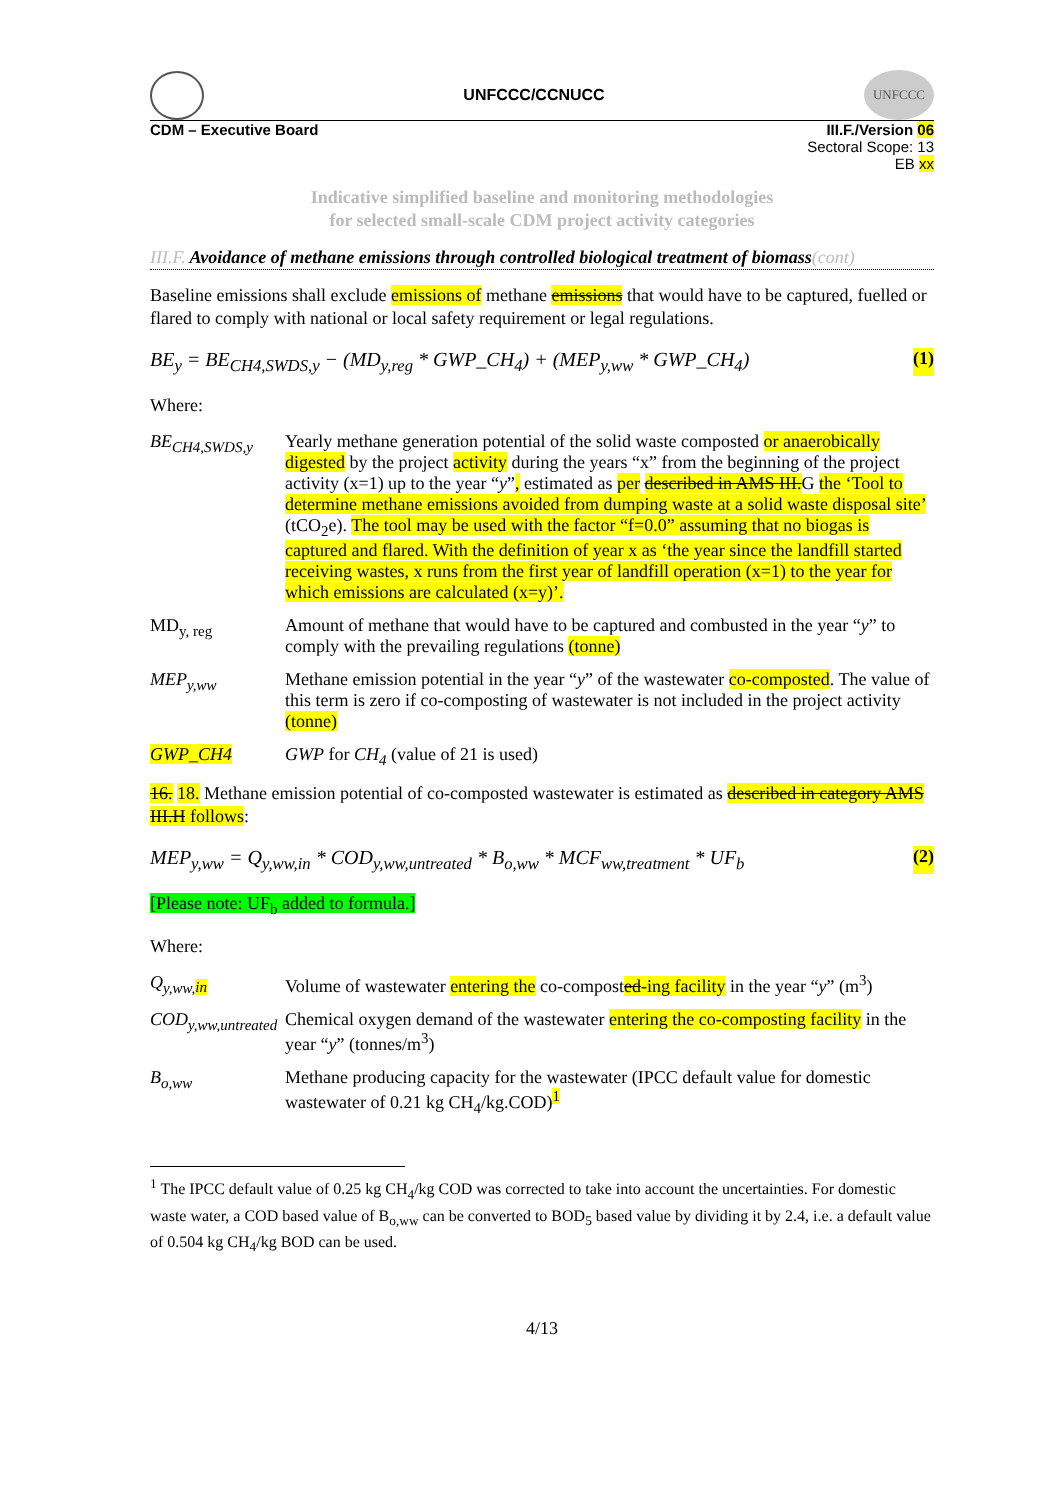UNFCCC/CCNUCC
UNFCCC
CDM – Executive Board III.F./Version 06
Sectoral Scope: 13
EB xx
Indicative simplified baseline and monitoring methodologies
for selected small-scale CDM project activity categories
III.F. Avoidance of methane emissions through controlled biological treatment of biomass(cont)
Baseline emissions shall exclude emissions of methane emissions that would have to be captured, fuelled or flared to comply with national or local safety requirement or legal regulations.
BE<sub>y</sub> = BE<sub>CH4,SWDS,y</sub> − (MD<sub>y,reg</sub> * GWP_CH<sub>4</sub>) + (MEP<sub>y,ww</sub> * GWP_CH<sub>4</sub>) (1)
Where:
BE<sub>CH4,SWDS,y</sub> Yearly methane generation potential of the solid waste composted or anaerobically digested by the project activity during the years “x” from the beginning of the project activity (x=1) up to the year “y”, estimated as per described in AMS III.G the ‘Tool to determine methane emissions avoided from dumping waste at a solid waste disposal site’ (tCO<sub>2</sub>e). The tool may be used with the factor “f=0.0” assuming that no biogas is captured and flared. With the definition of year x as ‘the year since the landfill started receiving wastes, x runs from the first year of landfill operation (x=1) to the year for which emissions are calculated (x=y)’.
MD<sub>y, reg</sub> Amount of methane that would have to be captured and combusted in the year “y” to comply with the prevailing regulations (tonne)
MEP<sub>y,ww</sub> Methane emission potential in the year “y” of the wastewater co-composted. The value of this term is zero if co-composting of wastewater is not included in the project activity (tonne)
GWP_CH4 GWP for CH<sub>4</sub> (value of 21 is used)
16. 18. Methane emission potential of co-composted wastewater is estimated as described in category AMS III.H follows:
MEP<sub>y,ww</sub> = Q<sub>y,ww,in</sub> * COD<sub>y,ww,untreated</sub> * B<sub>o,ww</sub> * MCF<sub>ww,treatment</sub> * UF<sub>b</sub> (2)
[Please note: UF<sub>b</sub> added to formula.]
Where:
Q<sub>y,ww,in</sub> Volume of wastewater entering the co-composted-ing facility in the year “y” (m<sup>3</sup>)
COD<sub>y,ww,untreated</sub>
Chemical oxygen demand of the wastewater entering the co-composting facility in the year “y” (tonnes/m<sup>3</sup>)
B<sub>o,ww</sub> Methane producing capacity for the wastewater (IPCC default value for domestic wastewater of 0.21 kg CH<sub>4</sub>/kg.COD)<sup>1</sup>
<sup>1</sup> The IPCC default value of 0.25 kg CH<sub>4</sub>/kg COD was corrected to take into account the uncertainties. For domestic waste water, a COD based value of B<sub>o,ww</sub> can be converted to BOD<sub>5</sub> based value by dividing it by 2.4, i.e. a default value of 0.504 kg CH<sub>4</sub>/kg BOD can be used.
4/13